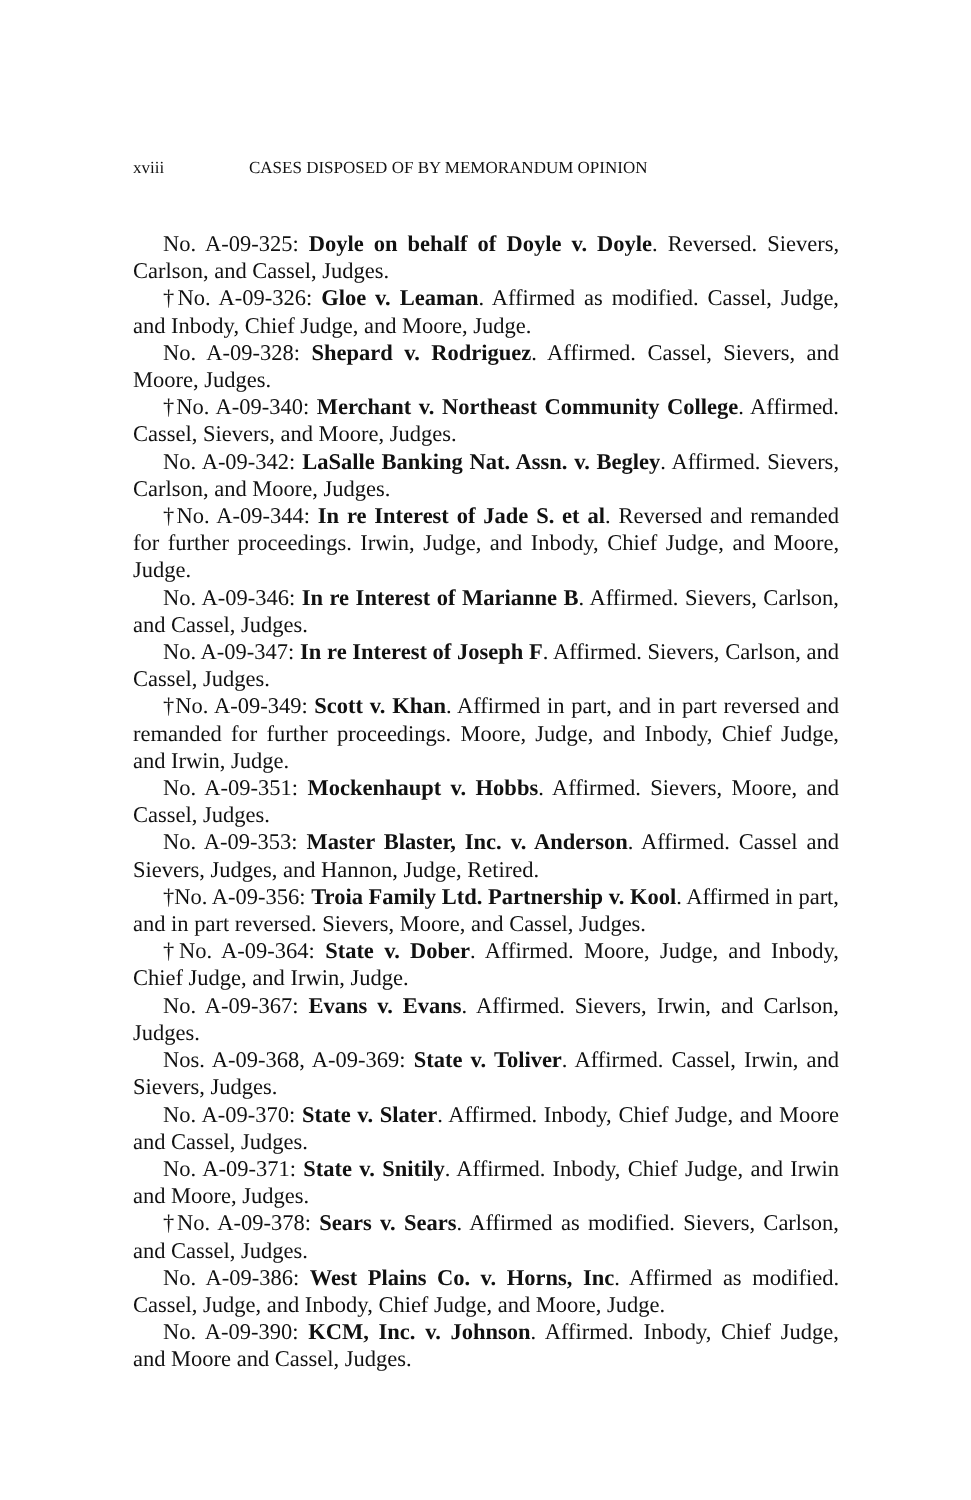xviii CASES DISPOSED OF BY MEMORANDUM OPINION
No. A-09-325: Doyle on behalf of Doyle v. Doyle. Reversed. Sievers, Carlson, and Cassel, Judges.
†No. A-09-326: Gloe v. Leaman. Affirmed as modified. Cassel, Judge, and Inbody, Chief Judge, and Moore, Judge.
No. A-09-328: Shepard v. Rodriguez. Affirmed. Cassel, Sievers, and Moore, Judges.
†No. A-09-340: Merchant v. Northeast Community College. Affirmed. Cassel, Sievers, and Moore, Judges.
No. A-09-342: LaSalle Banking Nat. Assn. v. Begley. Affirmed. Sievers, Carlson, and Moore, Judges.
†No. A-09-344: In re Interest of Jade S. et al. Reversed and remanded for further proceedings. Irwin, Judge, and Inbody, Chief Judge, and Moore, Judge.
No. A-09-346: In re Interest of Marianne B. Affirmed. Sievers, Carlson, and Cassel, Judges.
No. A-09-347: In re Interest of Joseph F. Affirmed. Sievers, Carlson, and Cassel, Judges.
†No. A-09-349: Scott v. Khan. Affirmed in part, and in part reversed and remanded for further proceedings. Moore, Judge, and Inbody, Chief Judge, and Irwin, Judge.
No. A-09-351: Mockenhaupt v. Hobbs. Affirmed. Sievers, Moore, and Cassel, Judges.
No. A-09-353: Master Blaster, Inc. v. Anderson. Affirmed. Cassel and Sievers, Judges, and Hannon, Judge, Retired.
†No. A-09-356: Troia Family Ltd. Partnership v. Kool. Affirmed in part, and in part reversed. Sievers, Moore, and Cassel, Judges.
†No. A-09-364: State v. Dober. Affirmed. Moore, Judge, and Inbody, Chief Judge, and Irwin, Judge.
No. A-09-367: Evans v. Evans. Affirmed. Sievers, Irwin, and Carlson, Judges.
Nos. A-09-368, A-09-369: State v. Toliver. Affirmed. Cassel, Irwin, and Sievers, Judges.
No. A-09-370: State v. Slater. Affirmed. Inbody, Chief Judge, and Moore and Cassel, Judges.
No. A-09-371: State v. Snitily. Affirmed. Inbody, Chief Judge, and Irwin and Moore, Judges.
†No. A-09-378: Sears v. Sears. Affirmed as modified. Sievers, Carlson, and Cassel, Judges.
No. A-09-386: West Plains Co. v. Horns, Inc. Affirmed as modified. Cassel, Judge, and Inbody, Chief Judge, and Moore, Judge.
No. A-09-390: KCM, Inc. v. Johnson. Affirmed. Inbody, Chief Judge, and Moore and Cassel, Judges.